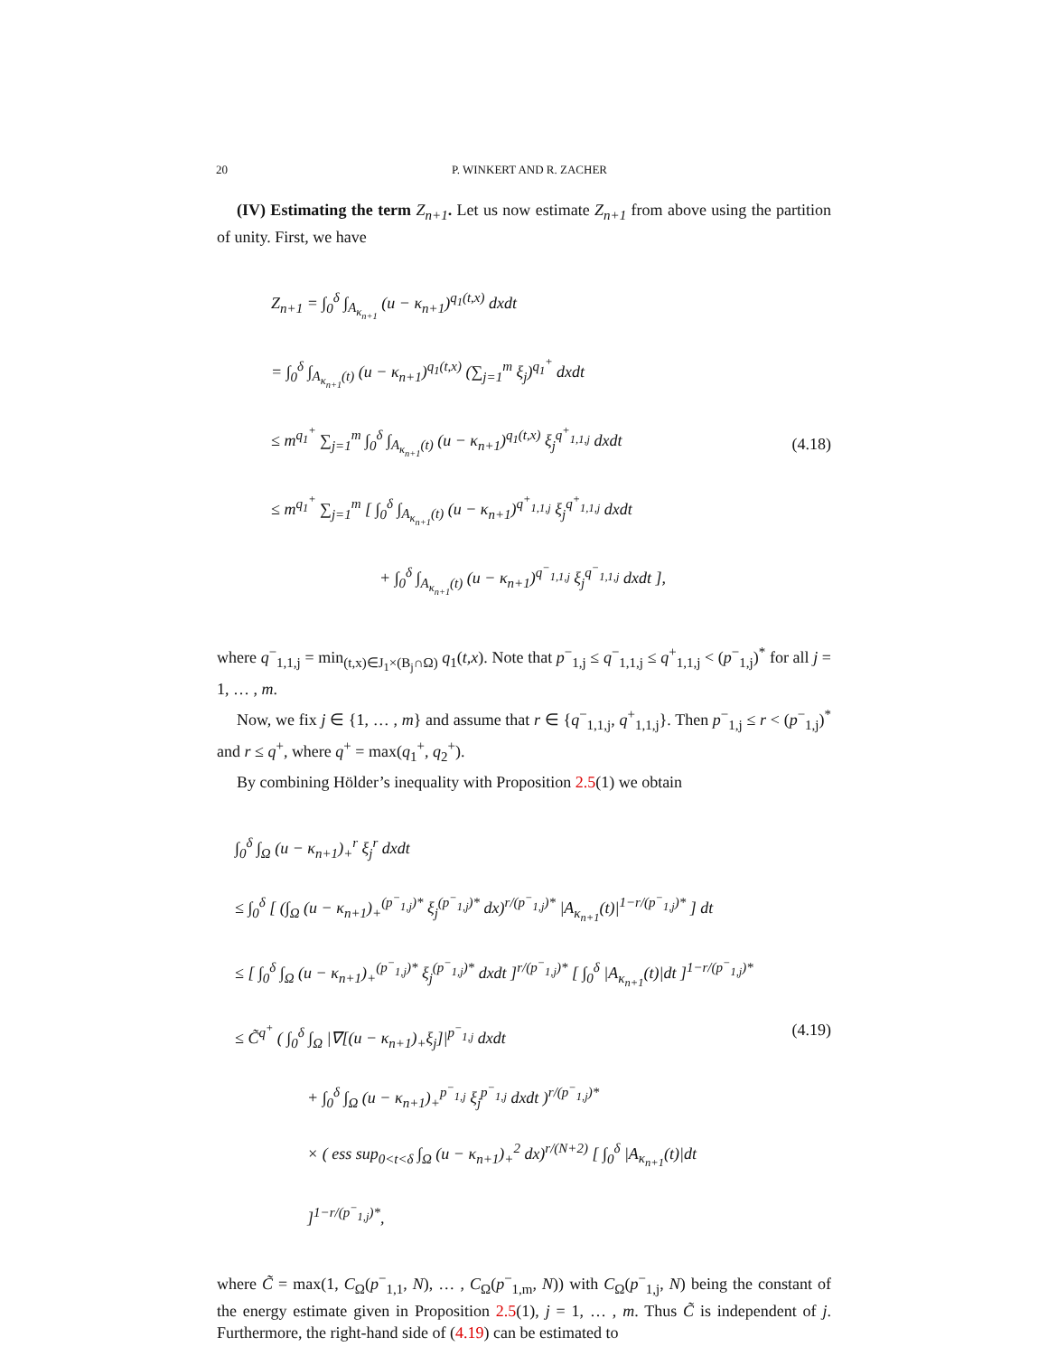20 P. WINKERT AND R. ZACHER
(IV) Estimating the term Z<sub>n+1</sub>. Let us now estimate Z<sub>n+1</sub> from above using the partition of unity. First, we have
Z<sub>n+1</sub> = ∫<sub>0</sub><sup>δ</sup> ∫<sub>A<sub>κ<sub>n+1</sub></sub></sub> (u − κ<sub>n+1</sub>)<sup>q<sub>1</sub>(t,x)</sup> dxdt
= ∫<sub>0</sub><sup>δ</sup> ∫<sub>A<sub>κ<sub>n+1</sub></sub>(t)</sub> (u − κ<sub>n+1</sub>)<sup>q<sub>1</sub>(t,x)</sup> (∑<sub>j=1</sub><sup>m</sup> ξ<sub>j</sub>)<sup>q<sub>1</sub><sup>+</sup></sup> dxdt
≤ m<sup>q<sub>1</sub><sup>+</sup></sup> ∑<sub>j=1</sub><sup>m</sup> ∫<sub>0</sub><sup>δ</sup> ∫<sub>A<sub>κ<sub>n+1</sub></sub>(t)</sub> (u − κ<sub>n+1</sub>)<sup>q<sub>1</sub>(t,x)</sup> ξ<sub>j</sub><sup>q<sup>+</sup><sub>1,1,j</sub></sup> dxdt
≤ m<sup>q<sub>1</sub><sup>+</sup></sup> ∑<sub>j=1</sub><sup>m</sup> [ ∫<sub>0</sub><sup>δ</sup> ∫<sub>A<sub>κ<sub>n+1</sub></sub>(t)</sub> (u − κ<sub>n+1</sub>)<sup>q<sup>+</sup><sub>1,1,j</sub></sup> ξ<sub>j</sub><sup>q<sup>+</sup><sub>1,1,j</sub></sup> dxdt
+ ∫<sub>0</sub><sup>δ</sup> ∫<sub>A<sub>κ<sub>n+1</sub></sub>(t)</sub> (u − κ<sub>n+1</sub>)<sup>q<sup>−</sup><sub>1,1,j</sub></sup> ξ<sub>j</sub><sup>q<sup>−</sup><sub>1,1,j</sub></sup> dxdt ],
(4.18)
where q<sup>−</sup><sub>1,1,j</sub> = min<sub>(t,x)∈J<sub>1</sub>×(B<sub>j</sub>∩Ω)</sub> q<sub>1</sub>(t,x). Note that p<sup>−</sup><sub>1,j</sub> ≤ q<sup>−</sup><sub>1,1,j</sub> ≤ q<sup>+</sup><sub>1,1,j</sub> < (p<sup>−</sup><sub>1,j</sub>)<sup>*</sup> for all j = 1, … , m.
Now, we fix j ∈ {1, … , m} and assume that r ∈ {q<sup>−</sup><sub>1,1,j</sub>, q<sup>+</sup><sub>1,1,j</sub>}. Then p<sup>−</sup><sub>1,j</sub> ≤ r < (p<sup>−</sup><sub>1,j</sub>)<sup>*</sup> and r ≤ q<sup>+</sup>, where q<sup>+</sup> = max(q<sub>1</sub><sup>+</sup>, q<sub>2</sub><sup>+</sup>).
By combining Hölder’s inequality with Proposition 2.5(1) we obtain
∫<sub>0</sub><sup>δ</sup> ∫<sub>Ω</sub> (u − κ<sub>n+1</sub>)<sub>+</sub><sup>r</sup> ξ<sub>j</sub><sup>r</sup> dxdt
≤ ∫<sub>0</sub><sup>δ</sup> [ (∫<sub>Ω</sub> (u − κ<sub>n+1</sub>)<sub>+</sub><sup>(p<sup>−</sup><sub>1,j</sub>)*</sup> ξ<sub>j</sub><sup>(p<sup>−</sup><sub>1,j</sub>)*</sup> dx)<sup>r/(p<sup>−</sup><sub>1,j</sub>)*</sup> |A<sub>κ<sub>n+1</sub></sub>(t)|<sup>1−r/(p<sup>−</sup><sub>1,j</sub>)*</sup> ] dt
≤ [ ∫<sub>0</sub><sup>δ</sup> ∫<sub>Ω</sub> (u − κ<sub>n+1</sub>)<sub>+</sub><sup>(p<sup>−</sup><sub>1,j</sub>)*</sup> ξ<sub>j</sub><sup>(p<sup>−</sup><sub>1,j</sub>)*</sup> dxdt ]<sup>r/(p<sup>−</sup><sub>1,j</sub>)*</sup> [ ∫<sub>0</sub><sup>δ</sup> |A<sub>κ<sub>n+1</sub></sub>(t)|dt ]<sup>1−r/(p<sup>−</sup><sub>1,j</sub>)*</sup>
≤ C̃<sup>q<sup>+</sup></sup> ( ∫<sub>0</sub><sup>δ</sup> ∫<sub>Ω</sub> |∇[(u − κ<sub>n+1</sub>)<sub>+</sub>ξ<sub>j</sub>]|<sup>p<sup>−</sup><sub>1,j</sub></sup> dxdt
+ ∫<sub>0</sub><sup>δ</sup> ∫<sub>Ω</sub> (u − κ<sub>n+1</sub>)<sub>+</sub><sup>p<sup>−</sup><sub>1,j</sub></sup> ξ<sub>j</sub><sup>p<sup>−</sup><sub>1,j</sub></sup> dxdt )<sup>r/(p<sup>−</sup><sub>1,j</sub>)*</sup>
× ( ess sup<sub>0<t<δ</sub> ∫<sub>Ω</sub> (u − κ<sub>n+1</sub>)<sub>+</sub><sup>2</sup> dx)<sup>r/(N+2)</sup> [ ∫<sub>0</sub><sup>δ</sup> |A<sub>κ<sub>n+1</sub></sub>(t)|dt ]<sup>1−r/(p<sup>−</sup><sub>1,j</sub>)*</sup>,
(4.19)
where C̃ = max(1, C<sub>Ω</sub>(p<sup>−</sup><sub>1,1</sub>, N), … , C<sub>Ω</sub>(p<sup>−</sup><sub>1,m</sub>, N)) with C<sub>Ω</sub>(p<sup>−</sup><sub>1,j</sub>, N) being the constant of the energy estimate given in Proposition 2.5(1), j = 1, … , m. Thus C̃ is independent of j. Furthermore, the right-hand side of (4.19) can be estimated to